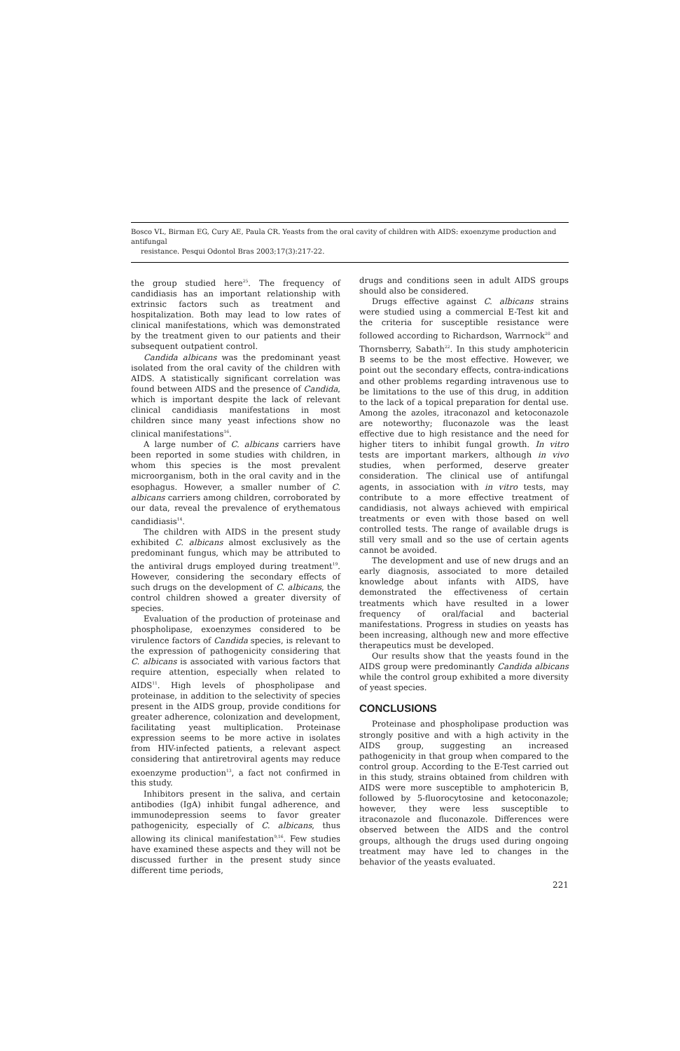Bosco VL, Birman EG, Cury AE, Paula CR. Yeasts from the oral cavity of children with AIDS: exoenzyme production and antifungal
resistance. Pesqui Odontol Bras 2003;17(3):217-22.
the group studied here<sup>25</sup>. The frequency of candidiasis has an important relationship with extrinsic factors such as treatment and hospitalization. Both may lead to low rates of clinical manifestations, which was demonstrated by the treatment given to our patients and their subsequent outpatient control.
Candida albicans was the predominant yeast isolated from the oral cavity of the children with AIDS. A statistically significant correlation was found between AIDS and the presence of Candida, which is important despite the lack of relevant clinical candidiasis manifestations in most children since many yeast infections show no clinical manifestations<sup>16</sup>.
A large number of C. albicans carriers have been reported in some studies with children, in whom this species is the most prevalent microorganism, both in the oral cavity and in the esophagus. However, a smaller number of C. albicans carriers among children, corroborated by our data, reveal the prevalence of erythematous candidiasis<sup>14</sup>.
The children with AIDS in the present study exhibited C. albicans almost exclusively as the predominant fungus, which may be attributed to the antiviral drugs employed during treatment<sup>19</sup>. However, considering the secondary effects of such drugs on the development of C. albicans, the control children showed a greater diversity of species.
Evaluation of the production of proteinase and phospholipase, exoenzymes considered to be virulence factors of Candida species, is relevant to the expression of pathogenicity considering that C. albicans is associated with various factors that require attention, especially when related to AIDS<sup>11</sup>. High levels of phospholipase and proteinase, in addition to the selectivity of species present in the AIDS group, provide conditions for greater adherence, colonization and development, facilitating yeast multiplication. Proteinase expression seems to be more active in isolates from HIV-infected patients, a relevant aspect considering that antiretroviral agents may reduce exoenzyme production<sup>13</sup>, a fact not confirmed in this study.
Inhibitors present in the saliva, and certain antibodies (IgA) inhibit fungal adherence, and immunodepression seems to favor greater pathogenicity, especially of C. albicans, thus allowing its clinical manifestation<sup>9,16</sup>. Few studies have examined these aspects and they will not be discussed further in the present study since different time periods,
drugs and conditions seen in adult AIDS groups should also be considered.
Drugs effective against C. albicans strains were studied using a commercial E-Test kit and the criteria for susceptible resistance were followed according to Richardson, Warrnock<sup>20</sup> and Thornsberry, Sabath<sup>22</sup>. In this study amphotericin B seems to be the most effective. However, we point out the secondary effects, contra-indications and other problems regarding intravenous use to be limitations to the use of this drug, in addition to the lack of a topical preparation for dental use. Among the azoles, itraconazol and ketoconazole are noteworthy; fluconazole was the least effective due to high resistance and the need for higher titers to inhibit fungal growth. In vitro tests are important markers, although in vivo studies, when performed, deserve greater consideration. The clinical use of antifungal agents, in association with in vitro tests, may contribute to a more effective treatment of candidiasis, not always achieved with empirical treatments or even with those based on well controlled tests. The range of available drugs is still very small and so the use of certain agents cannot be avoided.
The development and use of new drugs and an early diagnosis, associated to more detailed knowledge about infants with AIDS, have demonstrated the effectiveness of certain treatments which have resulted in a lower frequency of oral/facial and bacterial manifestations. Progress in studies on yeasts has been increasing, although new and more effective therapeutics must be developed.
Our results show that the yeasts found in the AIDS group were predominantly Candida albicans while the control group exhibited a more diversity of yeast species.
CONCLUSIONS
Proteinase and phospholipase production was strongly positive and with a high activity in the AIDS group, suggesting an increased pathogenicity in that group when compared to the control group. According to the E-Test carried out in this study, strains obtained from children with AIDS were more susceptible to amphotericin B, followed by 5-fluorocytosine and ketoconazole; however, they were less susceptible to itraconazole and fluconazole. Differences were observed between the AIDS and the control groups, although the drugs used during ongoing treatment may have led to changes in the behavior of the yeasts evaluated.
221